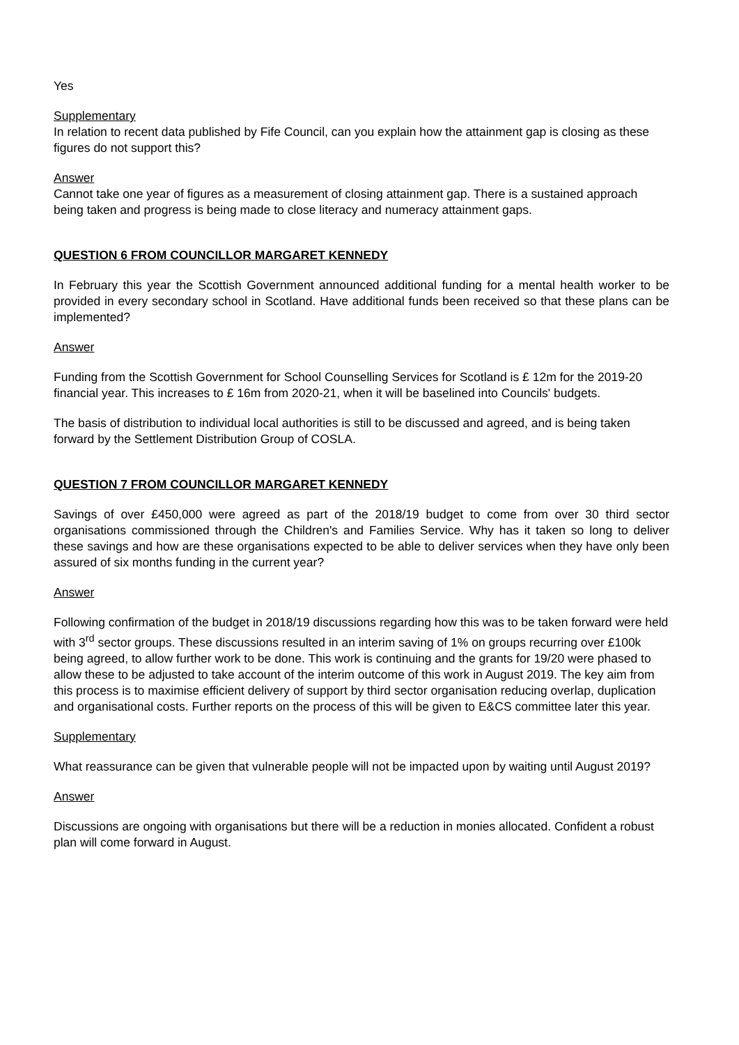Yes
Supplementary
In relation to recent data published by Fife Council, can you explain how the attainment gap is closing as these figures do not support this?
Answer
Cannot take one year of figures as a measurement of closing attainment gap. There is a sustained approach being taken and progress is being made to close literacy and numeracy attainment gaps.
QUESTION 6 FROM COUNCILLOR MARGARET KENNEDY
In February this year the Scottish Government announced additional funding for a mental health worker to be provided in every secondary school in Scotland. Have additional funds been received so that these plans can be implemented?
Answer
Funding from the Scottish Government for School Counselling Services for Scotland is £ 12m for the 2019-20 financial year. This increases to £ 16m from 2020-21, when it will be baselined into Councils' budgets.
The basis of distribution to individual local authorities is still to be discussed and agreed, and is being taken forward by the Settlement Distribution Group of COSLA.
QUESTION 7 FROM COUNCILLOR MARGARET KENNEDY
Savings of over £450,000 were agreed as part of the 2018/19 budget to come from over 30 third sector organisations commissioned through the Children's and Families Service. Why has it taken so long to deliver these savings and how are these organisations expected to be able to deliver services when they have only been assured of six months funding in the current year?
Answer
Following confirmation of the budget in 2018/19 discussions regarding how this was to be taken forward were held with 3<sup>rd</sup> sector groups. These discussions resulted in an interim saving of 1% on groups recurring over £100k being agreed, to allow further work to be done. This work is continuing and the grants for 19/20 were phased to allow these to be adjusted to take account of the interim outcome of this work in August 2019. The key aim from this process is to maximise efficient delivery of support by third sector organisation reducing overlap, duplication and organisational costs. Further reports on the process of this will be given to E&CS committee later this year.
Supplementary
What reassurance can be given that vulnerable people will not be impacted upon by waiting until August 2019?
Answer
Discussions are ongoing with organisations but there will be a reduction in monies allocated. Confident a robust plan will come forward in August.